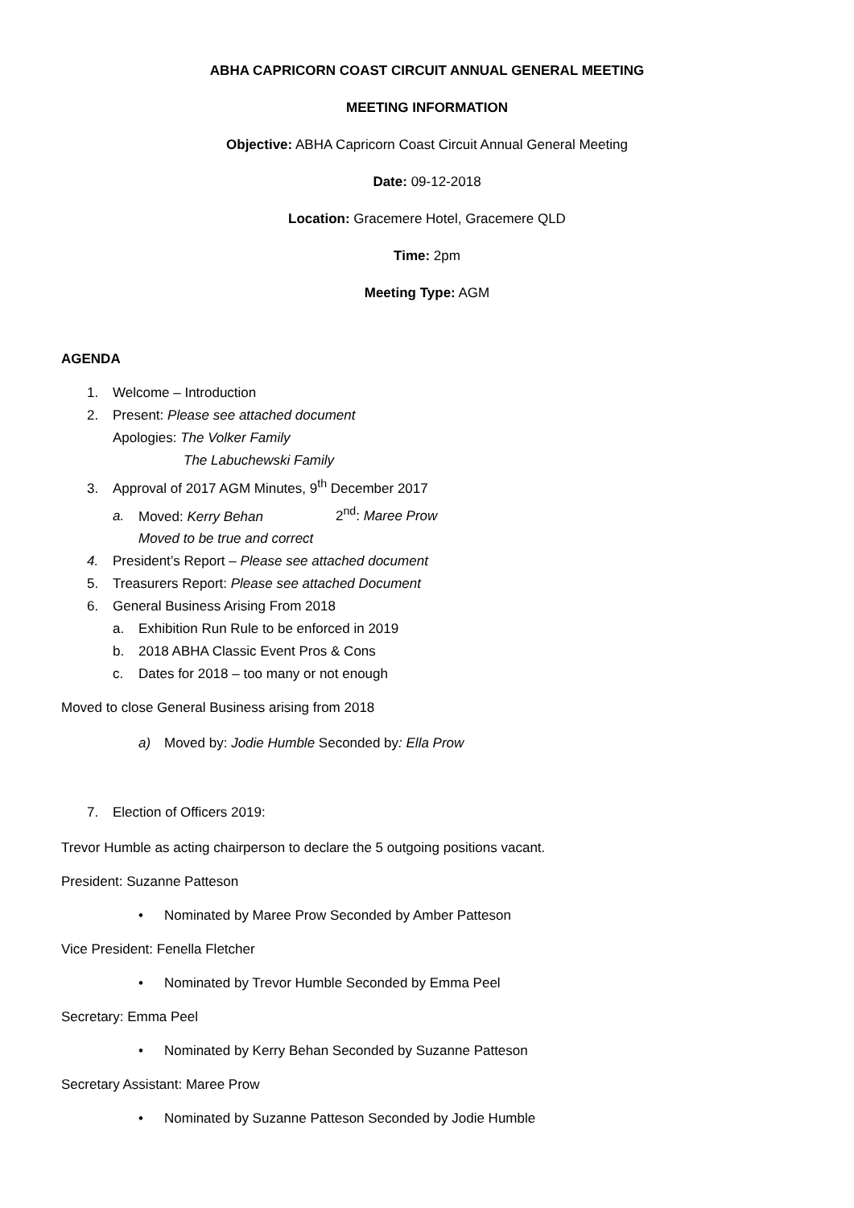ABHA CAPRICORN COAST CIRCUIT ANNUAL GENERAL MEETING
MEETING INFORMATION
Objective: ABHA Capricorn Coast Circuit Annual General Meeting
Date: 09-12-2018
Location: Gracemere Hotel, Gracemere QLD
Time: 2pm
Meeting Type: AGM
AGENDA
1. Welcome – Introduction
2. Present: Please see attached document
Apologies: The Volker Family
The Labuchewski Family
3. Approval of 2017 AGM Minutes, 9<sup>th</sup> December 2017
a. Moved: Kerry Behan 2<sup>nd</sup>: Maree Prow
Moved to be true and correct
4. President’s Report – Please see attached document
5. Treasurers Report: Please see attached Document
6. General Business Arising From 2018
a. Exhibition Run Rule to be enforced in 2019
b. 2018 ABHA Classic Event Pros & Cons
c. Dates for 2018 – too many or not enough
Moved to close General Business arising from 2018
a) Moved by: Jodie Humble Seconded by: Ella Prow
7. Election of Officers 2019:
Trevor Humble as acting chairperson to declare the 5 outgoing positions vacant.
President: Suzanne Patteson
• Nominated by Maree Prow Seconded by Amber Patteson
Vice President: Fenella Fletcher
• Nominated by Trevor Humble Seconded by Emma Peel
Secretary: Emma Peel
• Nominated by Kerry Behan Seconded by Suzanne Patteson
Secretary Assistant: Maree Prow
• Nominated by Suzanne Patteson Seconded by Jodie Humble